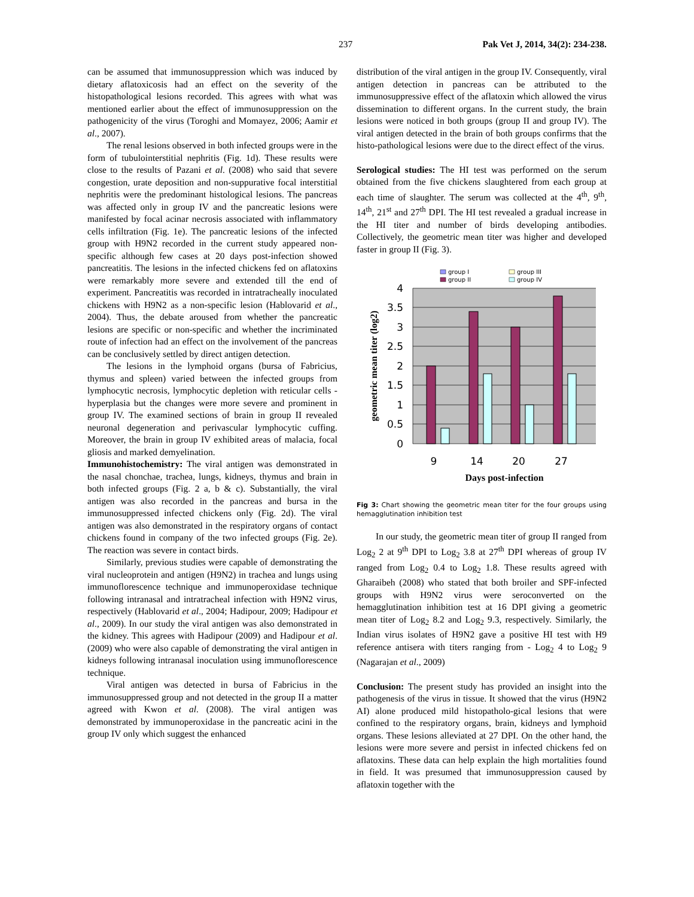237 Pak Vet J, 2014, 34(2): 234-238.
can be assumed that immunosuppression which was induced by dietary aflatoxicosis had an effect on the severity of the histopathological lesions recorded. This agrees with what was mentioned earlier about the effect of immunosuppression on the pathogenicity of the virus (Toroghi and Momayez, 2006; Aamir et al., 2007).
The renal lesions observed in both infected groups were in the form of tubulointerstitial nephritis (Fig. 1d). These results were close to the results of Pazani et al. (2008) who said that severe congestion, urate deposition and non-suppurative focal interstitial nephritis were the predominant histological lesions. The pancreas was affected only in group IV and the pancreatic lesions were manifested by focal acinar necrosis associated with inflammatory cells infiltration (Fig. 1e). The pancreatic lesions of the infected group with H9N2 recorded in the current study appeared non-specific although few cases at 20 days post-infection showed pancreatitis. The lesions in the infected chickens fed on aflatoxins were remarkably more severe and extended till the end of experiment. Pancreatitis was recorded in intratracheally inoculated chickens with H9N2 as a non-specific lesion (Hablovarid et al., 2004). Thus, the debate aroused from whether the pancreatic lesions are specific or non-specific and whether the incriminated route of infection had an effect on the involvement of the pancreas can be conclusively settled by direct antigen detection.
The lesions in the lymphoid organs (bursa of Fabricius, thymus and spleen) varied between the infected groups from lymphocytic necrosis, lymphocytic depletion with reticular cells -hyperplasia but the changes were more severe and prominent in group IV. The examined sections of brain in group II revealed neuronal degeneration and perivascular lymphocytic cuffing. Moreover, the brain in group IV exhibited areas of malacia, focal gliosis and marked demyelination.
Immunohistochemistry: The viral antigen was demonstrated in the nasal chonchae, trachea, lungs, kidneys, thymus and brain in both infected groups (Fig. 2 a, b & c). Substantially, the viral antigen was also recorded in the pancreas and bursa in the immunosuppressed infected chickens only (Fig. 2d). The viral antigen was also demonstrated in the respiratory organs of contact chickens found in company of the two infected groups (Fig. 2e). The reaction was severe in contact birds.
Similarly, previous studies were capable of demonstrating the viral nucleoprotein and antigen (H9N2) in trachea and lungs using immunoflorescence technique and immunoperoxidase technique following intranasal and intratracheal infection with H9N2 virus, respectively (Hablovarid et al., 2004; Hadipour, 2009; Hadipour et al., 2009). In our study the viral antigen was also demonstrated in the kidney. This agrees with Hadipour (2009) and Hadipour et al. (2009) who were also capable of demonstrating the viral antigen in kidneys following intranasal inoculation using immunoflorescence technique.
Viral antigen was detected in bursa of Fabricius in the immunosuppressed group and not detected in the group II a matter agreed with Kwon et al. (2008). The viral antigen was demonstrated by immunoperoxidase in the pancreatic acini in the group IV only which suggest the enhanced
distribution of the viral antigen in the group IV. Consequently, viral antigen detection in pancreas can be attributed to the immunosuppressive effect of the aflatoxin which allowed the virus dissemination to different organs. In the current study, the brain lesions were noticed in both groups (group II and group IV). The viral antigen detected in the brain of both groups confirms that the histo-pathological lesions were due to the direct effect of the virus.
Serological studies: The HI test was performed on the serum obtained from the five chickens slaughtered from each group at each time of slaughter. The serum was collected at the 4<sup>th</sup>, 9<sup>th</sup>, 14<sup>th</sup>, 21<sup>st</sup> and 27<sup>th</sup> DPI. The HI test revealed a gradual increase in the HI titer and number of birds developing antibodies. Collectively, the geometric mean titer was higher and developed faster in group II (Fig. 3).
group I
group III
group II
group IV
4
3.5
3
2.5
2
1.5
1
0.5
0
9
14
20
27
Days post-infection
geometric mean titer (log2)
Fig 3: Chart showing the geometric mean titer for the four groups using hemagglutination inhibition test
In our study, the geometric mean titer of group II ranged from Log<sub>2</sub> 2 at 9<sup>th</sup> DPI to Log<sub>2</sub> 3.8 at 27<sup>th</sup> DPI whereas of group IV ranged from Log<sub>2</sub> 0.4 to Log<sub>2</sub> 1.8. These results agreed with Gharaibeh (2008) who stated that both broiler and SPF-infected groups with H9N2 virus were seroconverted on the hemagglutination inhibition test at 16 DPI giving a geometric mean titer of Log<sub>2</sub> 8.2 and Log<sub>2</sub> 9.3, respectively. Similarly, the Indian virus isolates of H9N2 gave a positive HI test with H9 reference antisera with titers ranging from - Log<sub>2</sub> 4 to Log<sub>2</sub> 9 (Nagarajan et al., 2009)
Conclusion: The present study has provided an insight into the pathogenesis of the virus in tissue. It showed that the virus (H9N2 AI) alone produced mild histopatholo-gical lesions that were confined to the respiratory organs, brain, kidneys and lymphoid organs. These lesions alleviated at 27 DPI. On the other hand, the lesions were more severe and persist in infected chickens fed on aflatoxins. These data can help explain the high mortalities found in field. It was presumed that immunosuppression caused by aflatoxin together with the